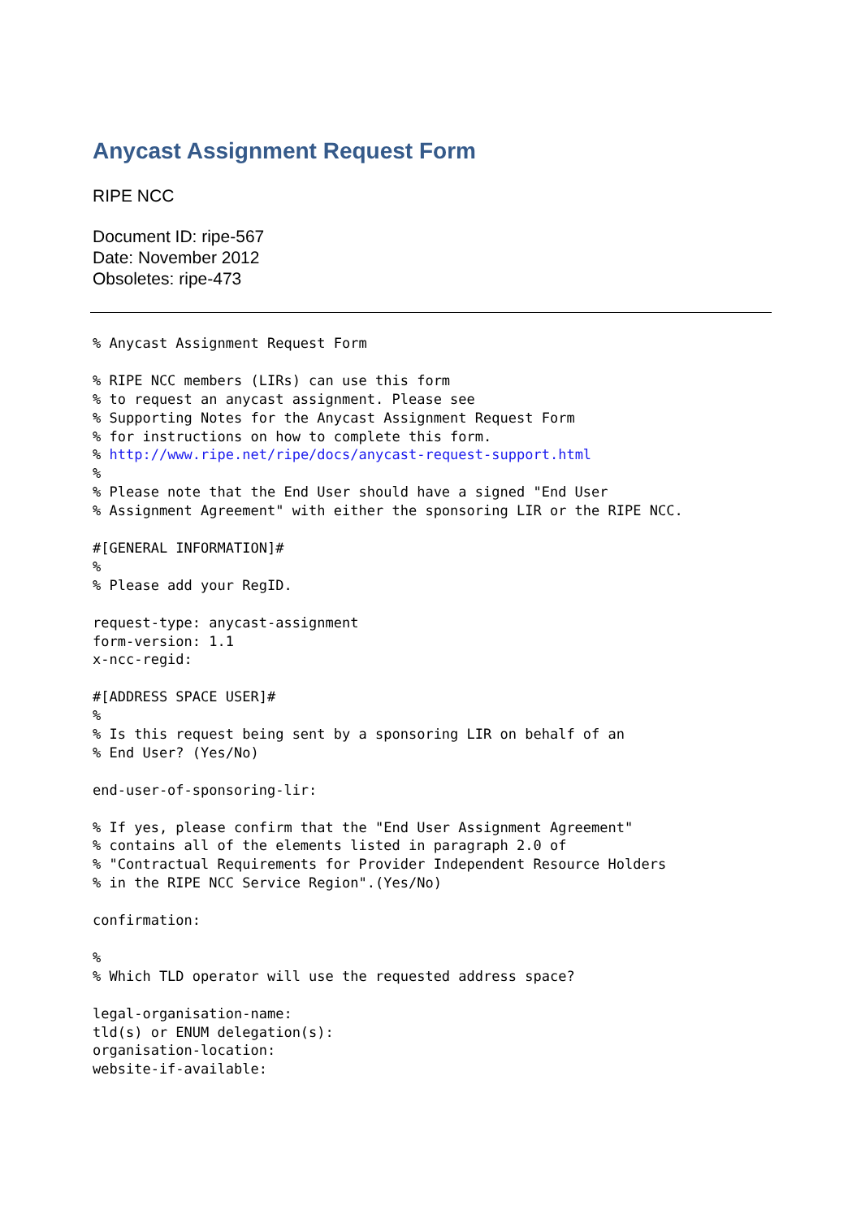Anycast Assignment Request Form
RIPE NCC
Document ID: ripe-567
Date: November 2012
Obsoletes: ripe-473
% Anycast Assignment Request Form

% RIPE NCC members (LIRs) can use this form
% to request an anycast assignment. Please see
% Supporting Notes for the Anycast Assignment Request Form
% for instructions on how to complete this form.
% http://www.ripe.net/ripe/docs/anycast-request-support.html
%
% Please note that the End User should have a signed "End User
% Assignment Agreement" with either the sponsoring LIR or the RIPE NCC.

#[GENERAL INFORMATION]#
%
% Please add your RegID.

request-type: anycast-assignment
form-version: 1.1
x-ncc-regid:

#[ADDRESS SPACE USER]#
%
% Is this request being sent by a sponsoring LIR on behalf of an
% End User? (Yes/No)

end-user-of-sponsoring-lir:

% If yes, please confirm that the "End User Assignment Agreement"
% contains all of the elements listed in paragraph 2.0 of
% "Contractual Requirements for Provider Independent Resource Holders
% in the RIPE NCC Service Region".(Yes/No)

confirmation:

%
% Which TLD operator will use the requested address space?

legal-organisation-name:
tld(s) or ENUM delegation(s):
organisation-location:
website-if-available: